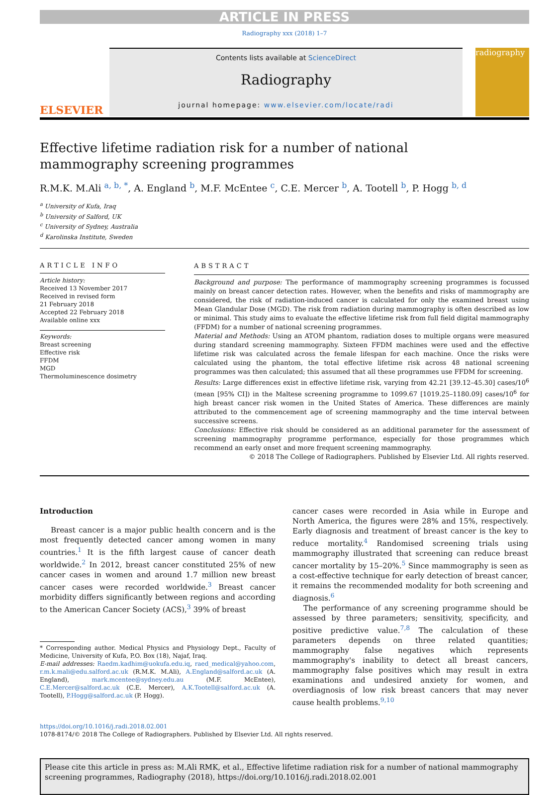ARTICLE IN PRESS
Radiography xxx (2018) 1–7
ELSEVIER
Contents lists available at ScienceDirect
Radiography
journal homepage: www.elsevier.com/locate/radi
radiography
Effective lifetime radiation risk for a number of national
mammography screening programmes
R.M.K. M.Ali <sup>a, b, *</sup>, A. England <sup>b</sup>, M.F. McEntee <sup>c</sup>, C.E. Mercer <sup>b</sup>, A. Tootell <sup>b</sup>, P. Hogg <sup>b, d</sup>
<sup>a</sup> University of Kufa, Iraq
<sup>b</sup> University of Salford, UK
<sup>c</sup> University of Sydney, Australia
<sup>d</sup> Karolinska Institute, Sweden
ARTICLE INFO
Article history:
Received 13 November 2017
Received in revised form
21 February 2018
Accepted 22 February 2018
Available online xxx
Keywords:
Breast screening
Effective risk
FFDM
MGD
Thermoluminescence dosimetry
ABSTRACT
Background and purpose: The performance of mammography screening programmes is focussed mainly on breast cancer detection rates. However, when the benefits and risks of mammography are considered, the risk of radiation-induced cancer is calculated for only the examined breast using Mean Glandular Dose (MGD). The risk from radiation during mammography is often described as low or minimal. This study aims to evaluate the effective lifetime risk from full field digital mammography (FFDM) for a number of national screening programmes.
Material and Methods: Using an ATOM phantom, radiation doses to multiple organs were measured during standard screening mammography. Sixteen FFDM machines were used and the effective lifetime risk was calculated across the female lifespan for each machine. Once the risks were calculated using the phantom, the total effective lifetime risk across 48 national screening programmes was then calculated; this assumed that all these programmes use FFDM for screening.
Results: Large differences exist in effective lifetime risk, varying from 42.21 [39.12–45.30] cases/10<sup>6</sup> (mean [95% CI]) in the Maltese screening programme to 1099.67 [1019.25–1180.09] cases/10<sup>6</sup> for high breast cancer risk women in the United States of America. These differences are mainly attributed to the commencement age of screening mammography and the time interval between successive screens.
Conclusions: Effective risk should be considered as an additional parameter for the assessment of screening mammography programme performance, especially for those programmes which recommend an early onset and more frequent screening mammography.
© 2018 The College of Radiographers. Published by Elsevier Ltd. All rights reserved.
Introduction
Breast cancer is a major public health concern and is the most frequently detected cancer among women in many countries.<sup>1</sup> It is the fifth largest cause of cancer death worldwide.<sup>2</sup> In 2012, breast cancer constituted 25% of new cancer cases in women and around 1.7 million new breast cancer cases were recorded worldwide.<sup>3</sup> Breast cancer morbidity differs significantly between regions and according to the American Cancer Society (ACS),<sup>3</sup> 39% of breast
* Corresponding author. Medical Physics and Physiology Dept., Faculty of Medicine, University of Kufa, P.O. Box (18), Najaf, Iraq.
E-mail addresses: Raedm.kadhim@uokufa.edu.iq, raed_medical@yahoo.com, r.m.k.mali@edu.salford.ac.uk (R.M.K. M.Ali), A.England@salford.ac.uk (A. England), mark.mcentee@sydney.edu.au (M.F. McEntee), C.E.Mercer@salford.ac.uk (C.E. Mercer), A.K.Tootell@salford.ac.uk (A. Tootell), P.Hogg@salford.ac.uk (P. Hogg).
cancer cases were recorded in Asia while in Europe and North America, the figures were 28% and 15%, respectively. Early diagnosis and treatment of breast cancer is the key to reduce mortality.<sup>4</sup> Randomised screening trials using mammography illustrated that screening can reduce breast cancer mortality by 15–20%.<sup>5</sup> Since mammography is seen as a cost-effective technique for early detection of breast cancer, it remains the recommended modality for both screening and diagnosis.<sup>6</sup>
The performance of any screening programme should be assessed by three parameters; sensitivity, specificity, and positive predictive value.<sup>7,8</sup> The calculation of these parameters depends on three related quantities; mammography false negatives which represents mammography's inability to detect all breast cancers, mammography false positives which may result in extra examinations and undesired anxiety for women, and overdiagnosis of low risk breast cancers that may never cause health problems.<sup>9,10</sup>
https://doi.org/10.1016/j.radi.2018.02.001
1078-8174/© 2018 The College of Radiographers. Published by Elsevier Ltd. All rights reserved.
Please cite this article in press as: M.Ali RMK, et al., Effective lifetime radiation risk for a number of national mammography screening programmes, Radiography (2018), https://doi.org/10.1016/j.radi.2018.02.001